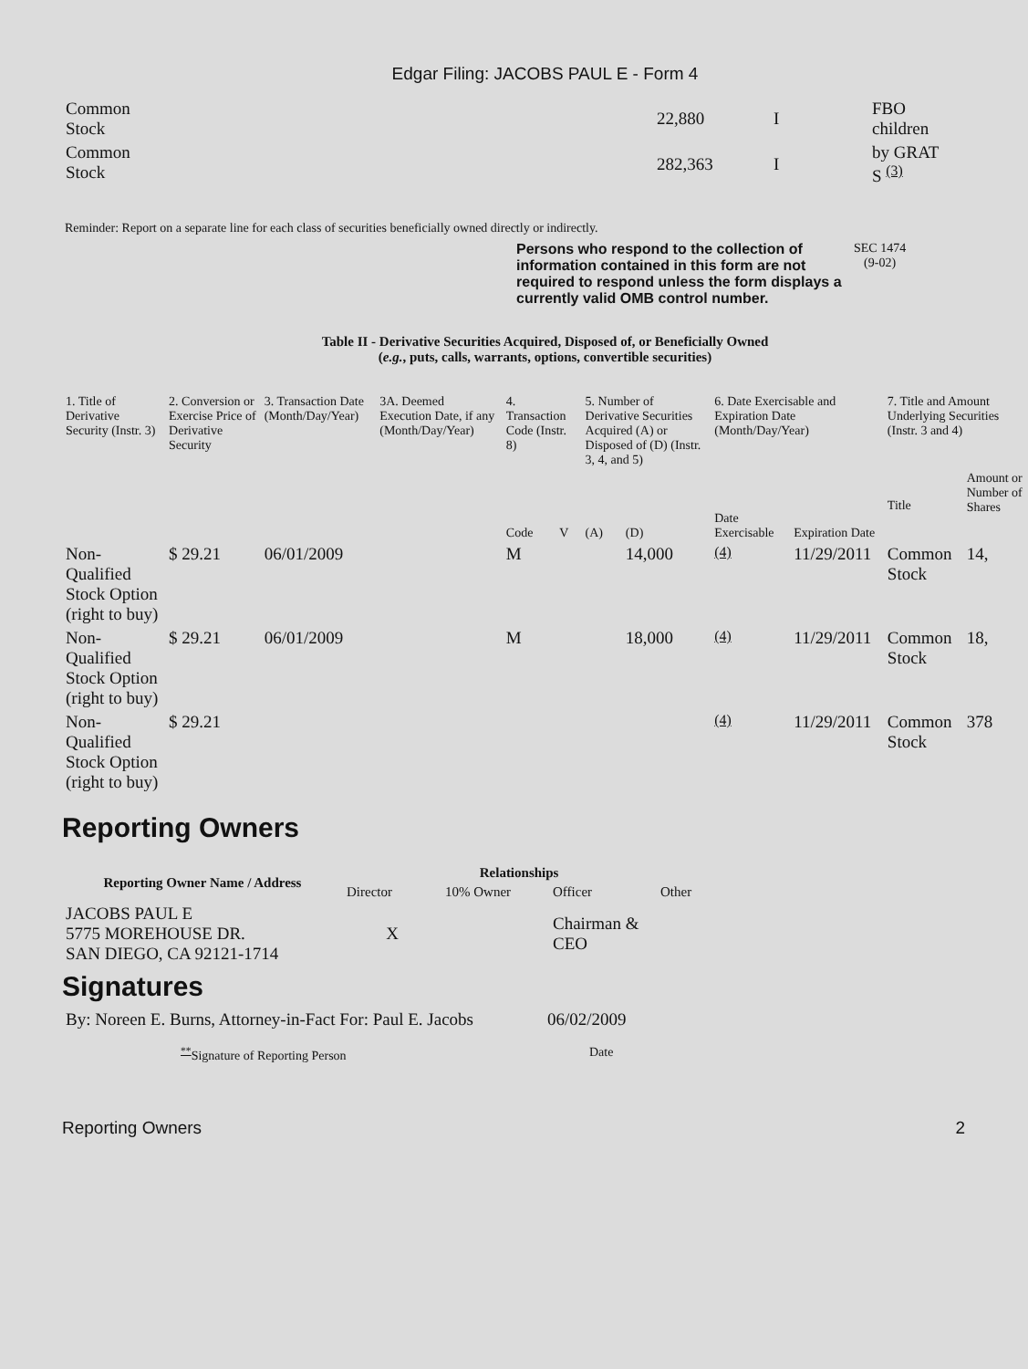Edgar Filing: JACOBS PAUL E - Form 4
| Common Stock | 22,880 | I | FBO children |
| Common Stock | 282,363 | I | by GRAT S <sup>(3)</sup> |
Reminder: Report on a separate line for each class of securities beneficially owned directly or indirectly.
Persons who respond to the collection of information contained in this form are not required to respond unless the form displays a currently valid OMB control number.
SEC 1474
(9-02)
Table II - Derivative Securities Acquired, Disposed of, or Beneficially Owned
(e.g., puts, calls, warrants, options, convertible securities)
| 1. Title of Derivative Security (Instr. 3) | 2. Conversion or Exercise Price of Derivative Security | 3. Transaction Date (Month/Day/Year) | 3A. Deemed Execution Date, if any (Month/Day/Year) | 4. Transaction Code (Instr. 8) | | 5. Number of Derivative Securities Acquired (A) or Disposed of (D) (Instr. 3, 4, and 5) | | 6. Date Exercisable and Expiration Date (Month/Day/Year) | | 7. Title and Amount Underlying Securities (Instr. 3 and 4) | |
| | | | | Code | V | (A) | (D) | Date Exercisable | Expiration Date | Title | Amount or Number of Shares |
| Non-Qualified Stock Option (right to buy) | $ 29.21 | 06/01/2009 | | M | | | 14,000 | <sup>(4)</sup> | 11/29/2011 | Common Stock | 14, |
| Non-Qualified Stock Option (right to buy) | $ 29.21 | 06/01/2009 | | M | | | 18,000 | <sup>(4)</sup> | 11/29/2011 | Common Stock | 18, |
| Non-Qualified Stock Option (right to buy) | $ 29.21 | | | | | | | <sup>(4)</sup> | 11/29/2011 | Common Stock | 378 |
Reporting Owners
| Reporting Owner Name / Address | Relationships | | | |
| --- | --- | --- | --- | --- |
| | Director | 10% Owner | Officer | Other |
| JACOBS PAUL E 5775 MOREHOUSE DR. SAN DIEGO, CA 92121-1714 | X | | Chairman & CEO | |
Signatures
| By: Noreen E. Burns, Attorney-in-Fact For: Paul E. Jacobs | 06/02/2009 |
| <sup>**</sup> Signature of Reporting Person | Date |
Reporting Owners 2